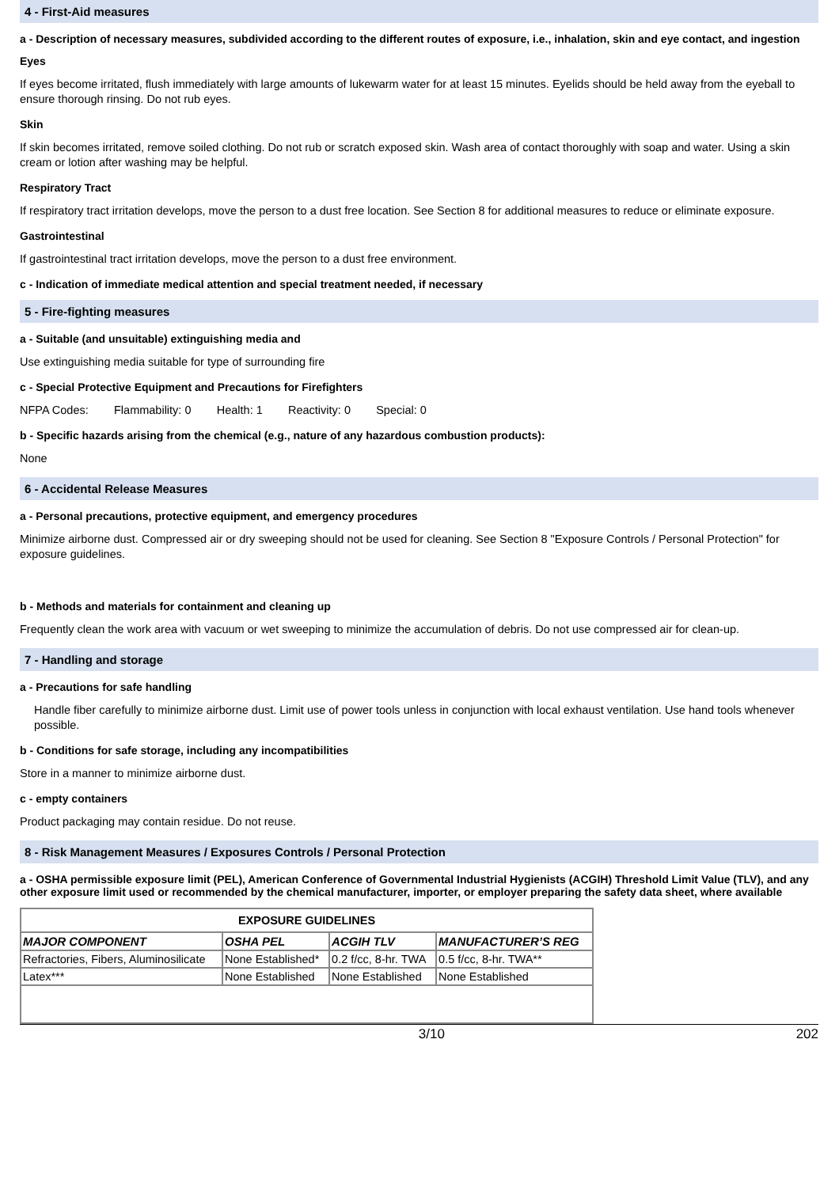4 - First-Aid measures
a - Description of necessary measures, subdivided according to the different routes of exposure, i.e., inhalation, skin and eye contact, and ingestion
Eyes
If eyes become irritated, flush immediately with large amounts of lukewarm water for at least 15 minutes. Eyelids should be held away from the eyeball to ensure thorough rinsing. Do not rub eyes.
Skin
If skin becomes irritated, remove soiled clothing. Do not rub or scratch exposed skin. Wash area of contact thoroughly with soap and water. Using a skin cream or lotion after washing may be helpful.
Respiratory Tract
If respiratory tract irritation develops, move the person to a dust free location. See Section 8 for additional measures to reduce or eliminate exposure.
Gastrointestinal
If gastrointestinal tract irritation develops, move the person to a dust free environment.
c - Indication of immediate medical attention and special treatment needed, if necessary
5 - Fire-fighting measures
a - Suitable (and unsuitable) extinguishing media and
Use extinguishing media suitable for type of surrounding fire
c - Special Protective Equipment and Precautions for Firefighters
NFPA Codes: Flammability: 0 Health: 1 Reactivity: 0 Special: 0
b - Specific hazards arising from the chemical (e.g., nature of any hazardous combustion products):
None
6 - Accidental Release Measures
a - Personal precautions, protective equipment, and emergency procedures
Minimize airborne dust. Compressed air or dry sweeping should not be used for cleaning. See Section 8 "Exposure Controls / Personal Protection" for exposure guidelines.
b - Methods and materials for containment and cleaning up
Frequently clean the work area with vacuum or wet sweeping to minimize the accumulation of debris. Do not use compressed air for clean-up.
7 - Handling and storage
a - Precautions for safe handling
Handle fiber carefully to minimize airborne dust. Limit use of power tools unless in conjunction with local exhaust ventilation. Use hand tools whenever possible.
b - Conditions for safe storage, including any incompatibilities
Store in a manner to minimize airborne dust.
c - empty containers
Product packaging may contain residue. Do not reuse.
8 - Risk Management Measures / Exposures Controls / Personal Protection
a - OSHA permissible exposure limit (PEL), American Conference of Governmental Industrial Hygienists (ACGIH) Threshold Limit Value (TLV), and any other exposure limit used or recommended by the chemical manufacturer, importer, or employer preparing the safety data sheet, where available
| EXPOSURE GUIDELINES | | | |
| --- | --- | --- | --- |
| MAJOR COMPONENT | OSHA PEL | ACGIH TLV | MANUFACTURER’S REG |
| Refractories, Fibers, Aluminosilicate | None Established* | 0.2 f/cc, 8-hr. TWA | 0.5 f/cc, 8-hr. TWA** |
| Latex*** | None Established | None Established | None Established |
3/10 202